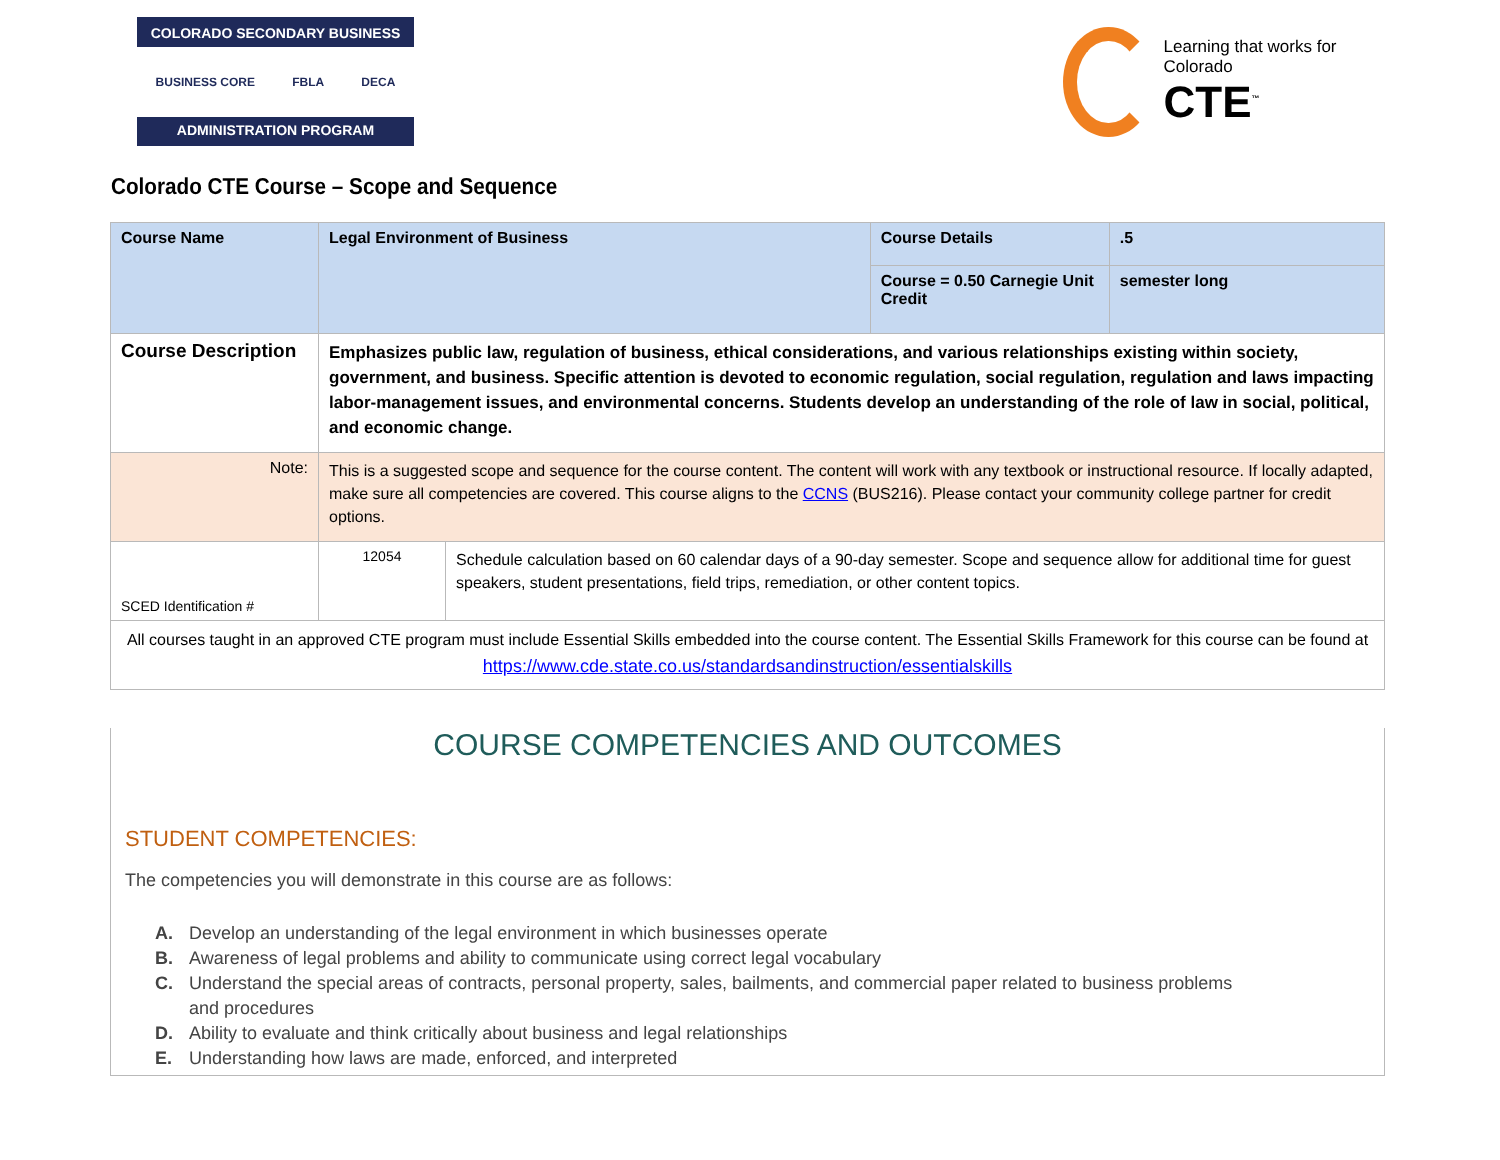COLORADO SECONDARY BUSINESS
BUSINESS CORE FBLA DECA
ADMINISTRATION PROGRAM
Learning that works for Colorado
CTE<sup>™</sup>
Colorado CTE Course – Scope and Sequence
| Course Name | Legal Environment of Business | | Course Details | .5 |
| | | | Course = 0.50 Carnegie Unit Credit | semester long |
| Course Description | Emphasizes public law, regulation of business, ethical considerations, and various relationships existing within society, government, and business. Specific attention is devoted to economic regulation, social regulation, regulation and laws impacting labor-management issues, and environmental concerns. Students develop an understanding of the role of law in social, political, and economic change. | | | |
| Note: | This is a suggested scope and sequence for the course content. The content will work with any textbook or instructional resource. If locally adapted, make sure all competencies are covered. This course aligns to the CCNS (BUS216). Please contact your community college partner for credit options. | | | |
| SCED Identification # | 12054 | Schedule calculation based on 60 calendar days of a 90-day semester. Scope and sequence allow for additional time for guest speakers, student presentations, field trips, remediation, or other content topics. | | |
| All courses taught in an approved CTE program must include Essential Skills embedded into the course content. The Essential Skills Framework for this course can be found at https://www.cde.state.co.us/standardsandinstruction/essentialskills | | | | |
COURSE COMPETENCIES AND OUTCOMES
STUDENT COMPETENCIES:
The competencies you will demonstrate in this course are as follows:
A. Develop an understanding of the legal environment in which businesses operate
B. Awareness of legal problems and ability to communicate using correct legal vocabulary
C. Understand the special areas of contracts, personal property, sales, bailments, and commercial paper related to business problems
and procedures
D. Ability to evaluate and think critically about business and legal relationships
E. Understanding how laws are made, enforced, and interpreted